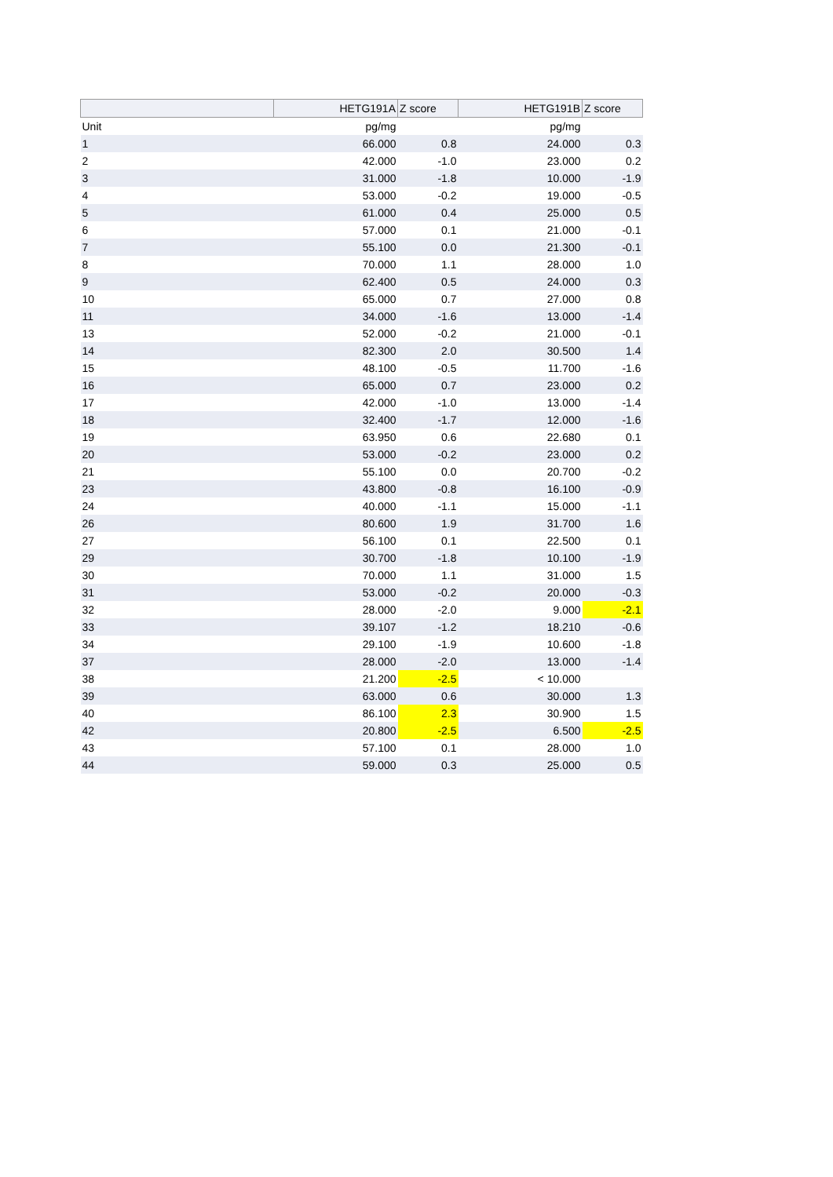| | HETG191A | Z score | HETG191B | Z score |
| --- | --- | --- | --- | --- |
| Unit | pg/mg | | pg/mg | |
| 1 | 66.000 | 0.8 | 24.000 | 0.3 |
| 2 | 42.000 | -1.0 | 23.000 | 0.2 |
| 3 | 31.000 | -1.8 | 10.000 | -1.9 |
| 4 | 53.000 | -0.2 | 19.000 | -0.5 |
| 5 | 61.000 | 0.4 | 25.000 | 0.5 |
| 6 | 57.000 | 0.1 | 21.000 | -0.1 |
| 7 | 55.100 | 0.0 | 21.300 | -0.1 |
| 8 | 70.000 | 1.1 | 28.000 | 1.0 |
| 9 | 62.400 | 0.5 | 24.000 | 0.3 |
| 10 | 65.000 | 0.7 | 27.000 | 0.8 |
| 11 | 34.000 | -1.6 | 13.000 | -1.4 |
| 13 | 52.000 | -0.2 | 21.000 | -0.1 |
| 14 | 82.300 | 2.0 | 30.500 | 1.4 |
| 15 | 48.100 | -0.5 | 11.700 | -1.6 |
| 16 | 65.000 | 0.7 | 23.000 | 0.2 |
| 17 | 42.000 | -1.0 | 13.000 | -1.4 |
| 18 | 32.400 | -1.7 | 12.000 | -1.6 |
| 19 | 63.950 | 0.6 | 22.680 | 0.1 |
| 20 | 53.000 | -0.2 | 23.000 | 0.2 |
| 21 | 55.100 | 0.0 | 20.700 | -0.2 |
| 23 | 43.800 | -0.8 | 16.100 | -0.9 |
| 24 | 40.000 | -1.1 | 15.000 | -1.1 |
| 26 | 80.600 | 1.9 | 31.700 | 1.6 |
| 27 | 56.100 | 0.1 | 22.500 | 0.1 |
| 29 | 30.700 | -1.8 | 10.100 | -1.9 |
| 30 | 70.000 | 1.1 | 31.000 | 1.5 |
| 31 | 53.000 | -0.2 | 20.000 | -0.3 |
| 32 | 28.000 | -2.0 | 9.000 | -2.1 |
| 33 | 39.107 | -1.2 | 18.210 | -0.6 |
| 34 | 29.100 | -1.9 | 10.600 | -1.8 |
| 37 | 28.000 | -2.0 | 13.000 | -1.4 |
| 38 | 21.200 | -2.5 | < 10.000 | |
| 39 | 63.000 | 0.6 | 30.000 | 1.3 |
| 40 | 86.100 | 2.3 | 30.900 | 1.5 |
| 42 | 20.800 | -2.5 | 6.500 | -2.5 |
| 43 | 57.100 | 0.1 | 28.000 | 1.0 |
| 44 | 59.000 | 0.3 | 25.000 | 0.5 |